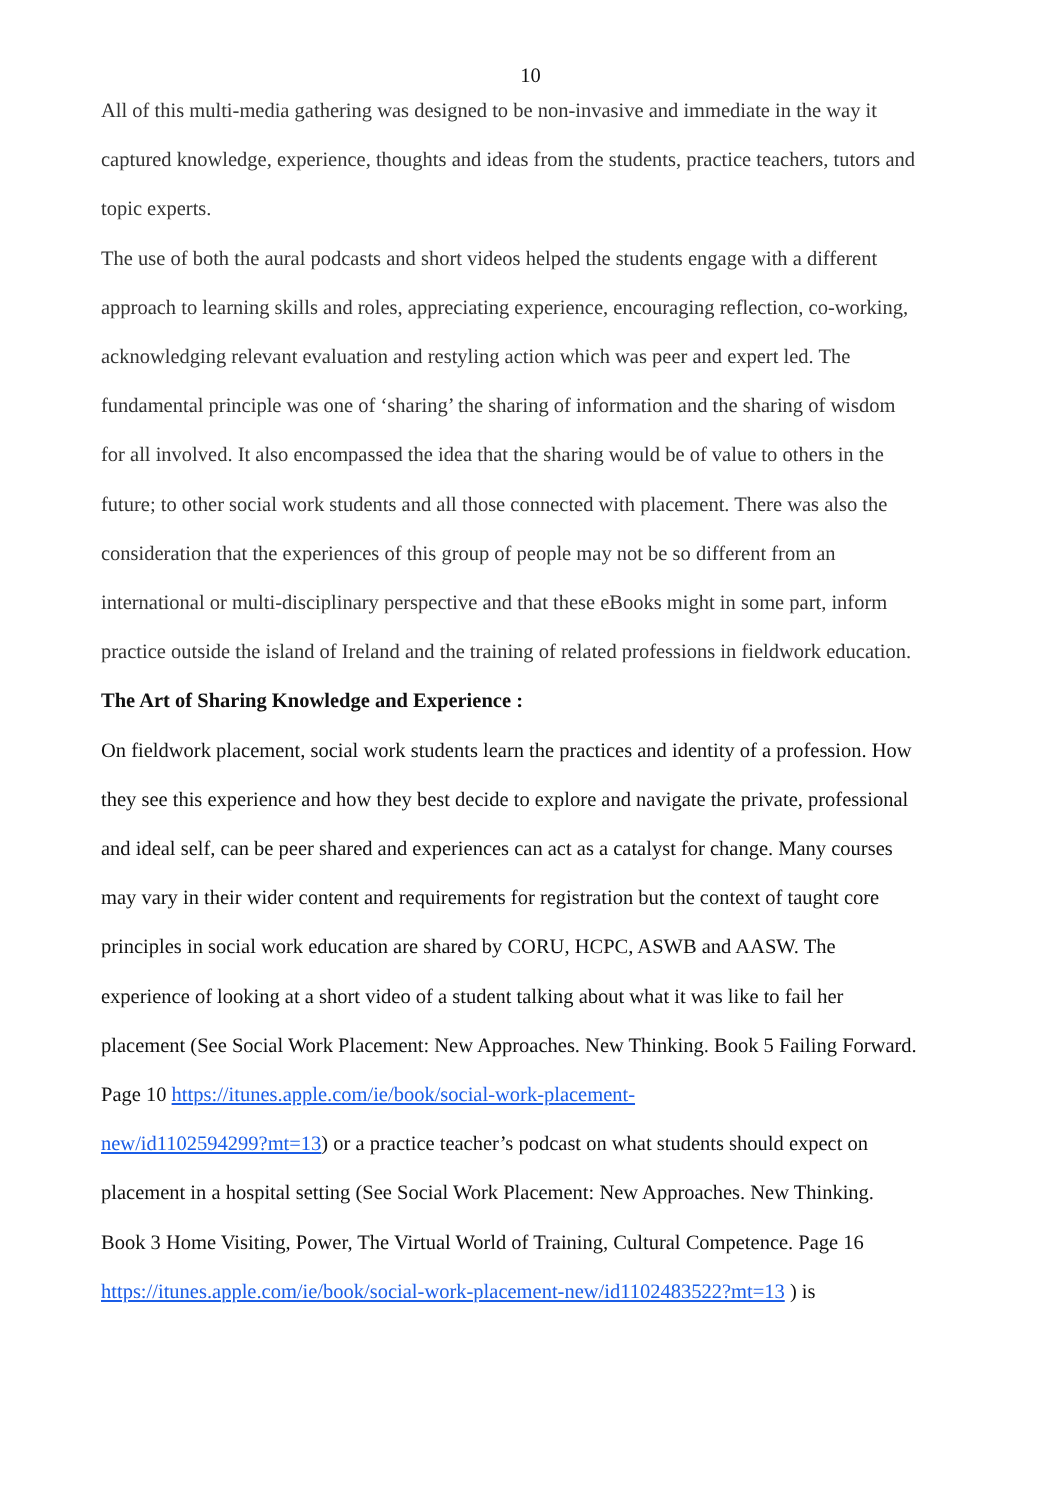10
All of this multi-media gathering was designed to be non-invasive and immediate in the way it captured knowledge, experience, thoughts and ideas from the students, practice teachers, tutors and topic experts.
The use of both the aural podcasts and short videos helped the students engage with a different approach to learning skills and roles, appreciating experience, encouraging reflection, co-working, acknowledging relevant evaluation and restyling action which was peer and expert led. The fundamental principle was one of ‘sharing’ the sharing of information and the sharing of wisdom for all involved. It also encompassed the idea that the sharing would be of value to others in the future; to other social work students and all those connected with placement. There was also the consideration that the experiences of this group of people may not be so different from an international or multi-disciplinary perspective and that these eBooks might in some part, inform practice outside the island of Ireland and the training of related professions in fieldwork education.
The Art of Sharing Knowledge and Experience :
On fieldwork placement, social work students learn the practices and identity of a profession. How they see this experience and how they best decide to explore and navigate the private, professional and ideal self, can be peer shared and experiences can act as a catalyst for change. Many courses may vary in their wider content and requirements for registration but the context of taught core principles in social work education are shared by CORU, HCPC, ASWB and AASW. The experience of looking at a short video of a student talking about what it was like to fail her placement (See Social Work Placement: New Approaches. New Thinking. Book 5 Failing Forward. Page 10 https://itunes.apple.com/ie/book/social-work-placement-
new/id1102594299?mt=13) or a practice teacher’s podcast on what students should expect on placement in a hospital setting (See Social Work Placement: New Approaches. New Thinking. Book 3 Home Visiting, Power, The Virtual World of Training, Cultural Competence. Page 16 https://itunes.apple.com/ie/book/social-work-placement-new/id1102483522?mt=13 ) is